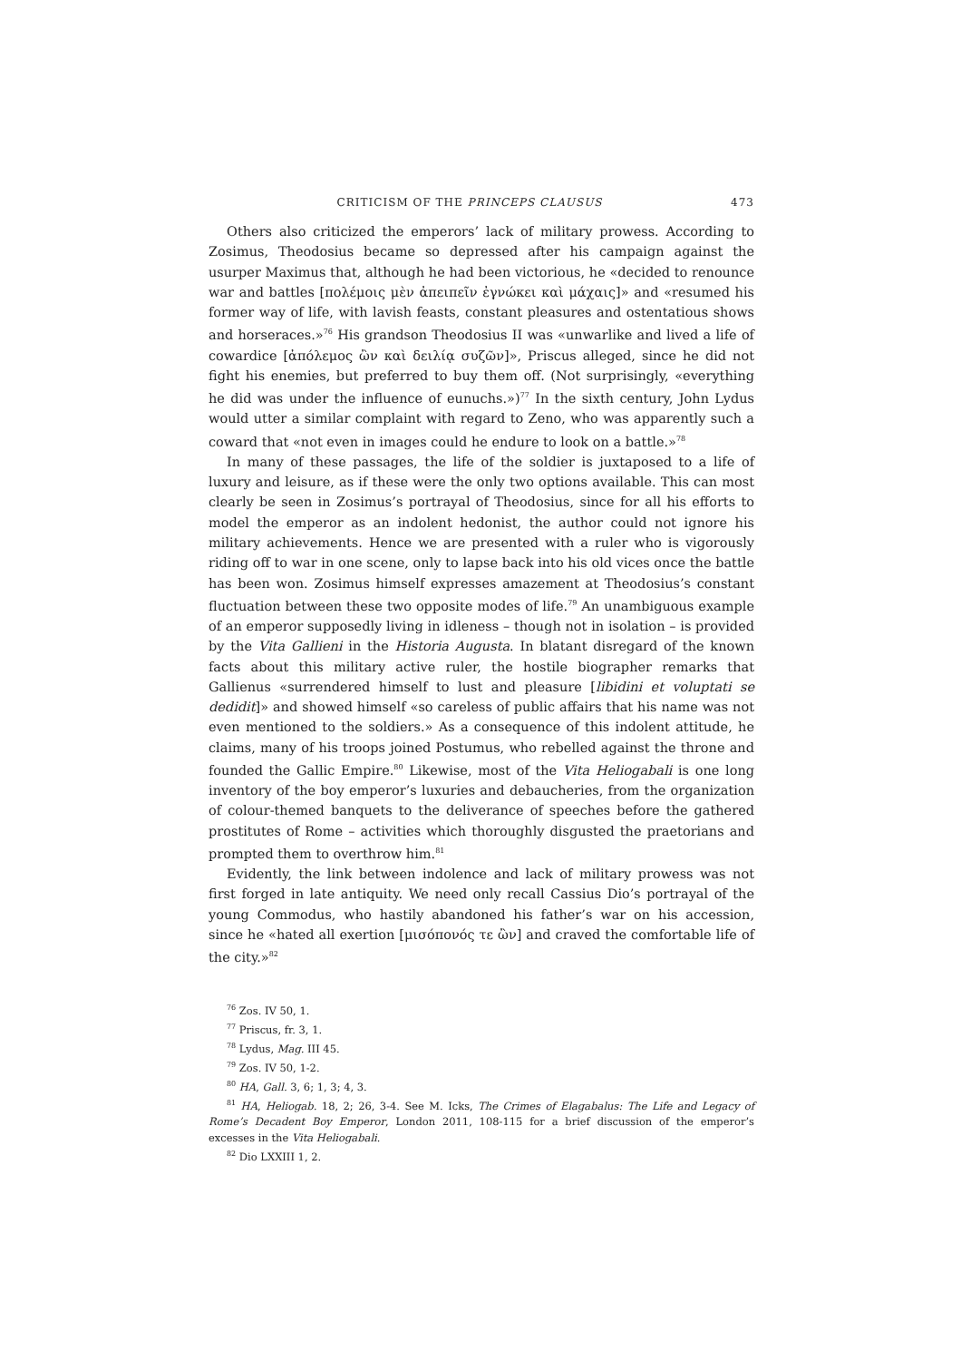CRITICISM OF THE PRINCEPS CLAUSUS 473
Others also criticized the emperors’ lack of military prowess. According to Zosimus, Theodosius became so depressed after his campaign against the usurper Maximus that, although he had been victorious, he «decided to renounce war and battles [πολέμοις μὲν ἀπειπεῖν ἐγνώκει καὶ μάχαις]» and «resumed his former way of life, with lavish feasts, constant pleasures and ostentatious shows and horseraces.»<sup>76</sup> His grandson Theodosius II was «unwarlike and lived a life of cowardice [ἀπόλεμος ὢν καὶ δειλίᾳ συζῶν]», Priscus alleged, since he did not fight his enemies, but preferred to buy them off. (Not surprisingly, «everything he did was under the influence of eunuchs.»)<sup>77</sup> In the sixth century, John Lydus would utter a similar complaint with regard to Zeno, who was apparently such a coward that «not even in images could he endure to look on a battle.»<sup>78</sup>
In many of these passages, the life of the soldier is juxtaposed to a life of luxury and leisure, as if these were the only two options available. This can most clearly be seen in Zosimus’s portrayal of Theodosius, since for all his efforts to model the emperor as an indolent hedonist, the author could not ignore his military achievements. Hence we are presented with a ruler who is vigorously riding off to war in one scene, only to lapse back into his old vices once the battle has been won. Zosimus himself expresses amazement at Theodosius’s constant fluctuation between these two opposite modes of life.<sup>79</sup> An unambiguous example of an emperor supposedly living in idleness – though not in isolation – is provided by the Vita Gallieni in the Historia Augusta. In blatant disregard of the known facts about this military active ruler, the hostile biographer remarks that Gallienus «surrendered himself to lust and pleasure [libidini et voluptati se dedidit]» and showed himself «so careless of public affairs that his name was not even mentioned to the soldiers.» As a consequence of this indolent attitude, he claims, many of his troops joined Postumus, who rebelled against the throne and founded the Gallic Empire.<sup>80</sup> Likewise, most of the Vita Heliogabali is one long inventory of the boy emperor’s luxuries and debaucheries, from the organization of colour-themed banquets to the deliverance of speeches before the gathered prostitutes of Rome – activities which thoroughly disgusted the praetorians and prompted them to overthrow him.<sup>81</sup>
Evidently, the link between indolence and lack of military prowess was not first forged in late antiquity. We need only recall Cassius Dio’s portrayal of the young Commodus, who hastily abandoned his father’s war on his accession, since he «hated all exertion [μισόπονός τε ὢν] and craved the comfortable life of the city.»<sup>82</sup>
<sup>76</sup> Zos. IV 50, 1.
<sup>77</sup> Priscus, fr. 3, 1.
<sup>78</sup> Lydus, Mag. III 45.
<sup>79</sup> Zos. IV 50, 1-2.
<sup>80</sup> HA, Gall. 3, 6; 1, 3; 4, 3.
<sup>81</sup> HA, Heliogab. 18, 2; 26, 3-4. See M. Icks, The Crimes of Elagabalus: The Life and Legacy of Rome’s Decadent Boy Emperor, London 2011, 108-115 for a brief discussion of the emperor’s excesses in the Vita Heliogabali.
<sup>82</sup> Dio LXXIII 1, 2.